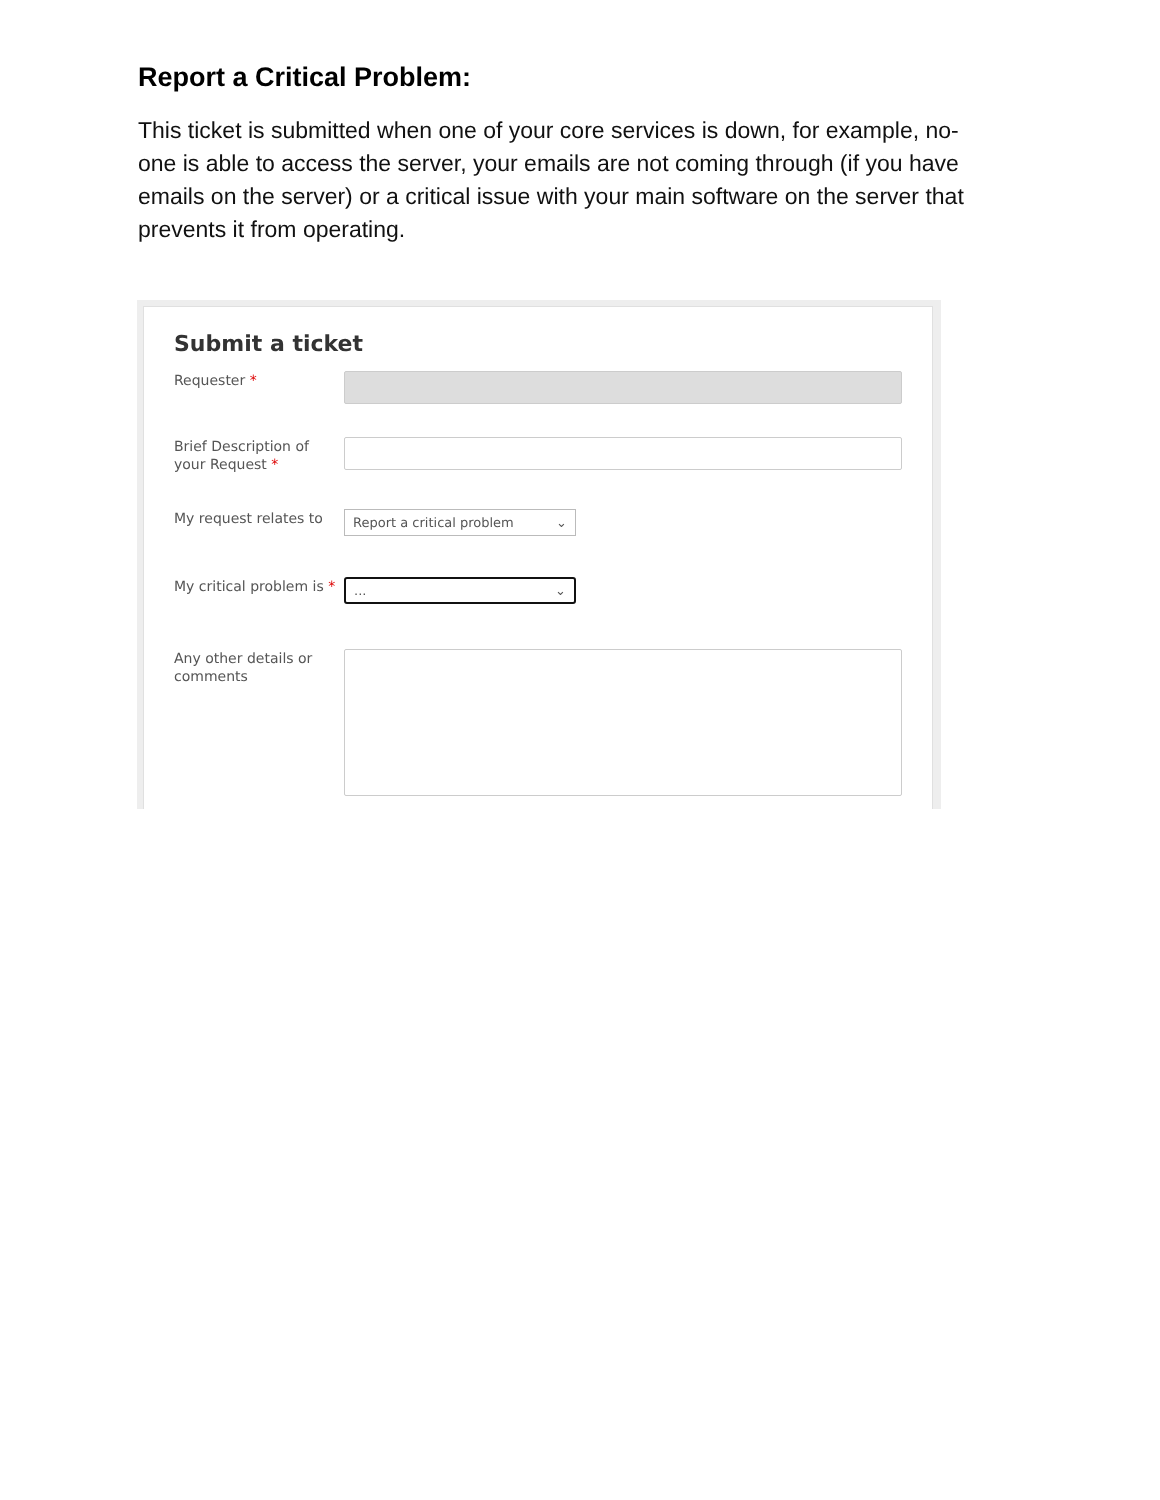Report a Critical Problem:
This ticket is submitted when one of your core services is down, for example, no-one is able to access the server, your emails are not coming through (if you have emails on the server) or a critical issue with your main software on the server that prevents it from operating.
Submit a ticket
Requester *
Brief Description of your Request *
My request relates to
Report a critical problem ⌄
My critical problem is *
... ⌄
Any other details or comments